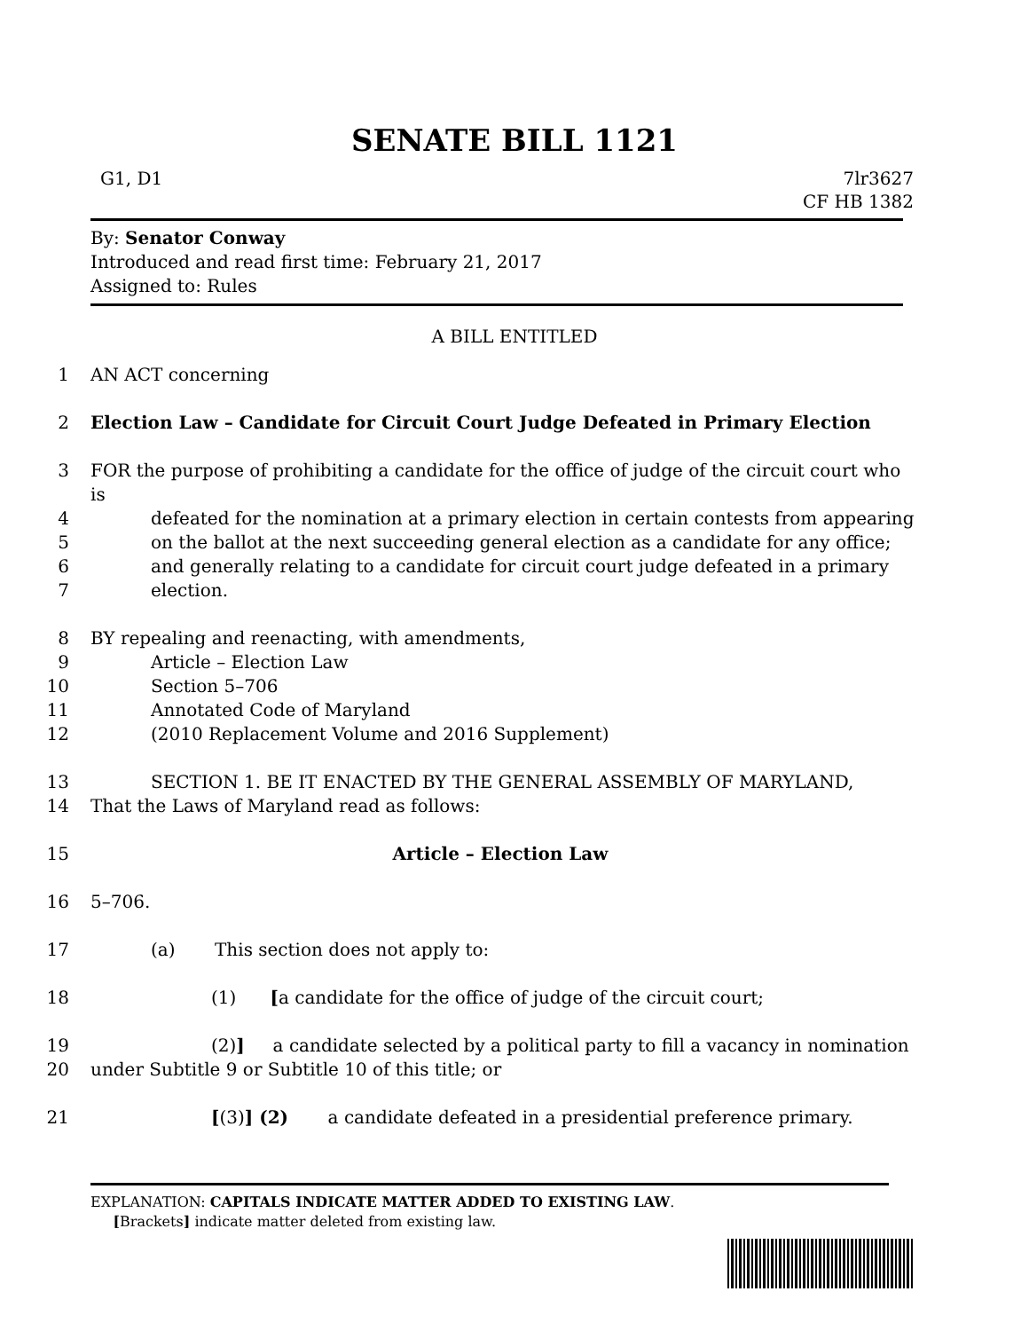SENATE BILL 1121
G1, D1 7lr3627
CF HB 1382
By: Senator Conway
Introduced and read first time: February 21, 2017
Assigned to: Rules
A BILL ENTITLED
1 AN ACT concerning
2 Election Law – Candidate for Circuit Court Judge Defeated in Primary Election
3 FOR the purpose of prohibiting a candidate for the office of judge of the circuit court who is
4 defeated for the nomination at a primary election in certain contests from appearing
5 on the ballot at the next succeeding general election as a candidate for any office;
6 and generally relating to a candidate for circuit court judge defeated in a primary
7 election.
8 BY repealing and reenacting, with amendments,
9 Article – Election Law
10 Section 5–706
11 Annotated Code of Maryland
12 (2010 Replacement Volume and 2016 Supplement)
13 SECTION 1. BE IT ENACTED BY THE GENERAL ASSEMBLY OF MARYLAND,
14 That the Laws of Maryland read as follows:
15 Article – Election Law
16 5–706.
17 (a) This section does not apply to:
18 (1) [a candidate for the office of judge of the circuit court;
19 (2)] a candidate selected by a political party to fill a vacancy in nomination
20 under Subtitle 9 or Subtitle 10 of this title; or
21 [(3)] (2) a candidate defeated in a presidential preference primary.
EXPLANATION: CAPITALS INDICATE MATTER ADDED TO EXISTING LAW.
[Brackets] indicate matter deleted from existing law.